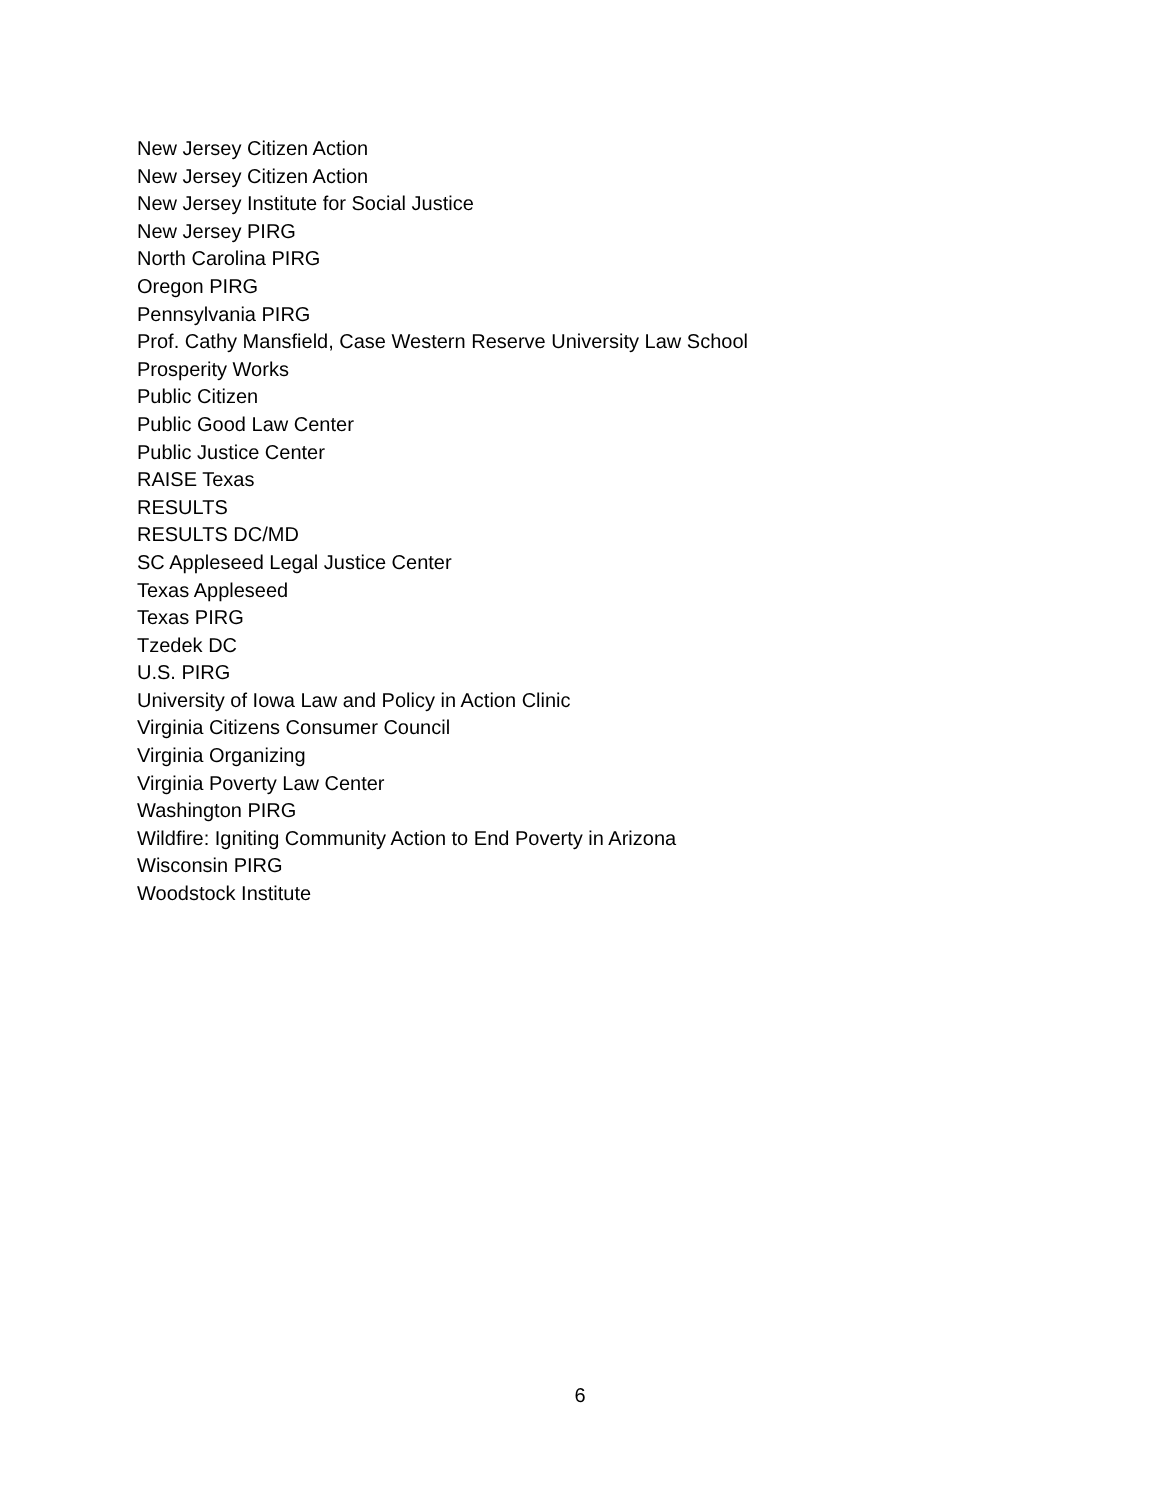New Jersey Citizen Action
New Jersey Citizen Action
New Jersey Institute for Social Justice
New Jersey PIRG
North Carolina PIRG
Oregon PIRG
Pennsylvania PIRG
Prof. Cathy Mansfield, Case Western Reserve University Law School
Prosperity Works
Public Citizen
Public Good Law Center
Public Justice Center
RAISE Texas
RESULTS
RESULTS DC/MD
SC Appleseed Legal Justice Center
Texas Appleseed
Texas PIRG
Tzedek DC
U.S. PIRG
University of Iowa Law and Policy in Action Clinic
Virginia Citizens Consumer Council
Virginia Organizing
Virginia Poverty Law Center
Washington PIRG
Wildfire: Igniting Community Action to End Poverty in Arizona
Wisconsin PIRG
Woodstock Institute
6